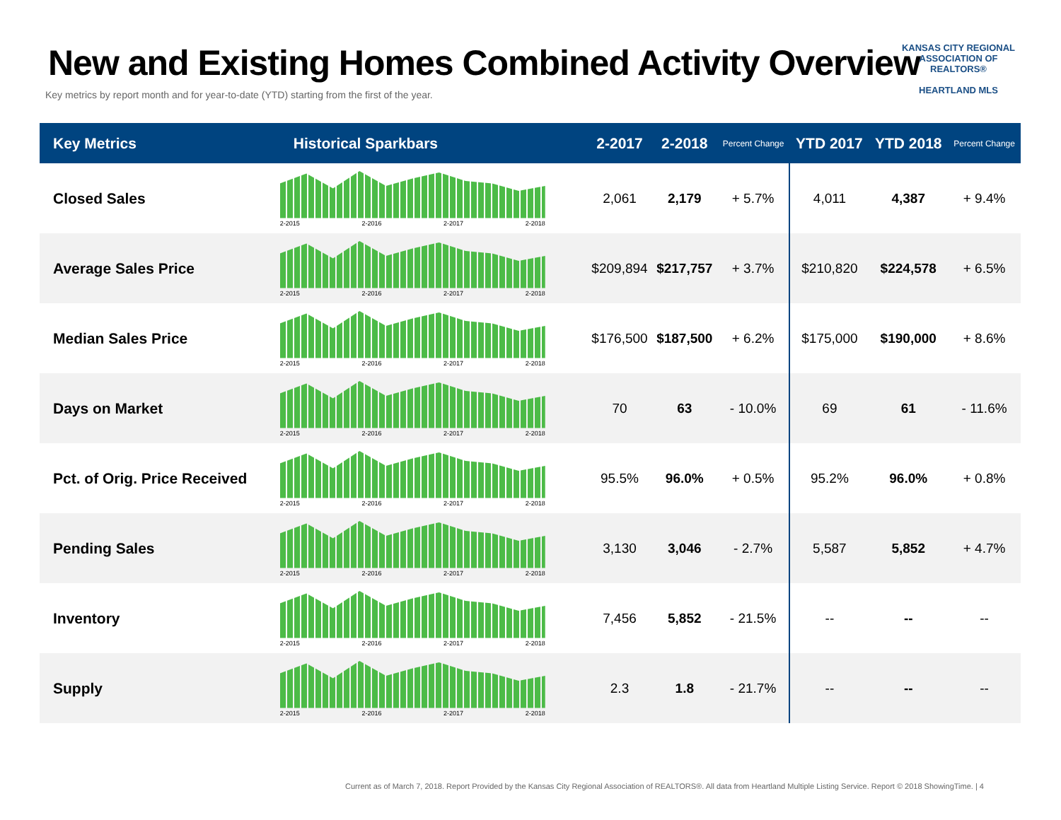New and Existing Homes Combined Activity Overview
Key metrics by report month and for year-to-date (YTD) starting from the first of the year.
KANSAS CITY REGIONAL
ASSOCIATION OF REALTORS®
HEARTLAND MLS
| Key Metrics | Historical Sparkbars | 2-2017 | 2-2018 | Percent Change | YTD 2017 | YTD 2018 | Percent Change |
| --- | --- | --- | --- | --- | --- | --- | --- |
| Closed Sales | 2-2015 2-2016 2-2017 2-2018 | 2,061 | 2,179 | + 5.7% | 4,011 | 4,387 | + 9.4% |
| Average Sales Price | 2-2015 2-2016 2-2017 2-2018 | $209,894 | $217,757 | + 3.7% | $210,820 | $224,578 | + 6.5% |
| Median Sales Price | 2-2015 2-2016 2-2017 2-2018 | $176,500 | $187,500 | + 6.2% | $175,000 | $190,000 | + 8.6% |
| Days on Market | 2-2015 2-2016 2-2017 2-2018 | 70 | 63 | - 10.0% | 69 | 61 | - 11.6% |
| Pct. of Orig. Price Received | 2-2015 2-2016 2-2017 2-2018 | 95.5% | 96.0% | + 0.5% | 95.2% | 96.0% | + 0.8% |
| Pending Sales | 2-2015 2-2016 2-2017 2-2018 | 3,130 | 3,046 | - 2.7% | 5,587 | 5,852 | + 4.7% |
| Inventory | 2-2015 2-2016 2-2017 2-2018 | 7,456 | 5,852 | - 21.5% | -- | -- | -- |
| Supply | 2-2015 2-2016 2-2017 2-2018 | 2.3 | 1.8 | - 21.7% | -- | -- | -- |
Current as of March 7, 2018. Report Provided by the Kansas City Regional Association of REALTORS®. All data from Heartland Multiple Listing Service. Report © 2018 ShowingTime. | 4